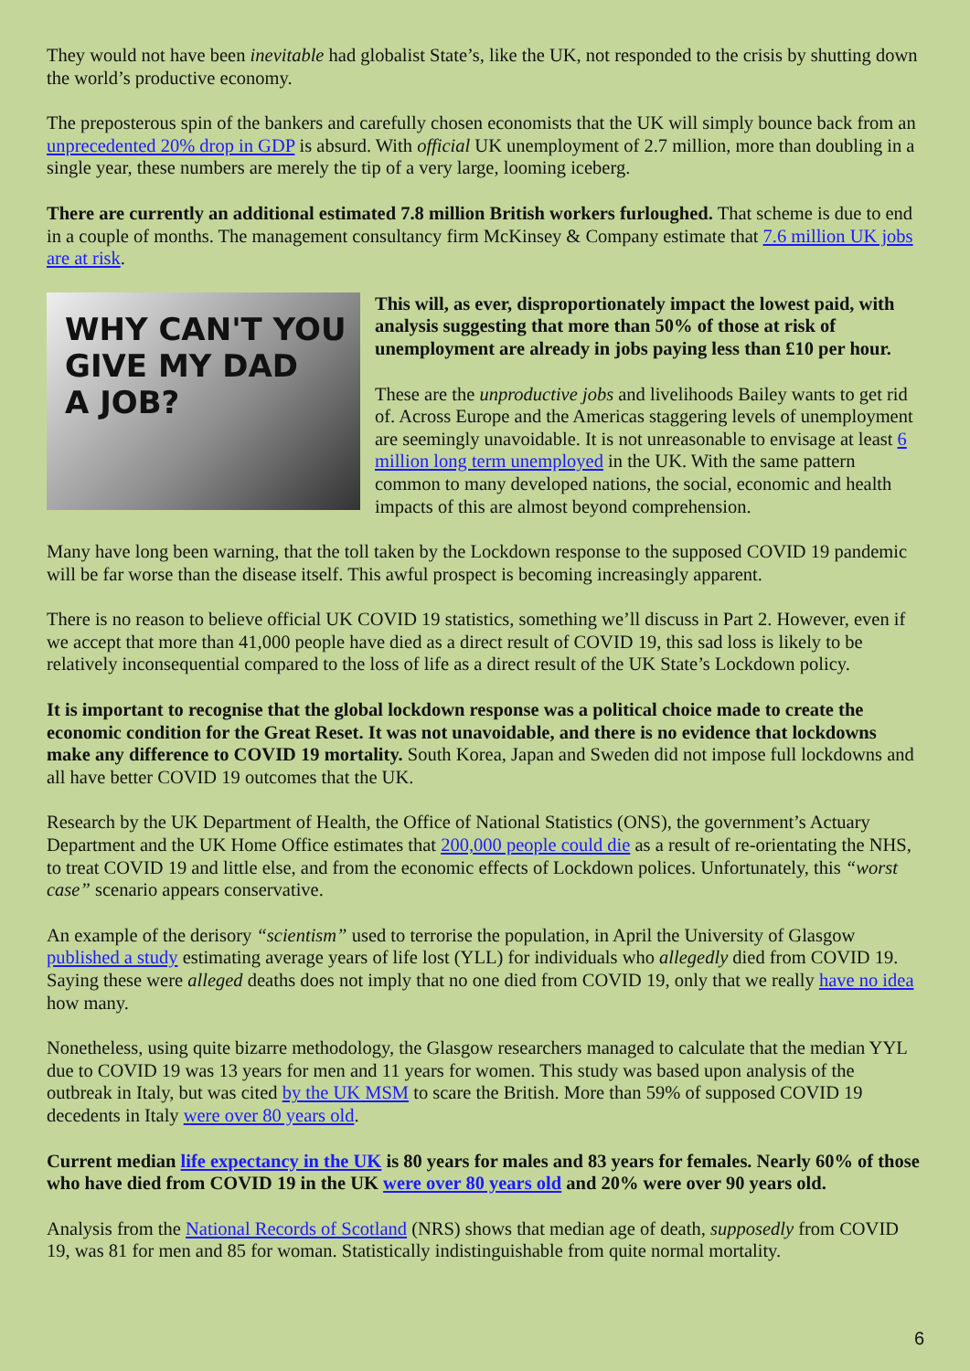They would not have been inevitable had globalist State’s, like the UK, not responded to the crisis by shutting down the world’s productive economy.
The preposterous spin of the bankers and carefully chosen economists that the UK will simply bounce back from an unprecedented 20% drop in GDP is absurd. With official UK unemployment of 2.7 million, more than doubling in a single year, these numbers are merely the tip of a very large, looming iceberg.
There are currently an additional estimated 7.8 million British workers furloughed. That scheme is due to end in a couple of months. The management consultancy firm McKinsey & Company estimate that 7.6 million UK jobs are at risk.
WHY CAN'T YOU
GIVE MY DAD
A JOB?
This will, as ever, disproportionately impact the lowest paid, with analysis suggesting that more than 50% of those at risk of unemployment are already in jobs paying less than £10 per hour.
These are the unproductive jobs and livelihoods Bailey wants to get rid of. Across Europe and the Americas staggering levels of unemployment are seemingly unavoidable. It is not unreasonable to envisage at least 6 million long term unemployed in the UK. With the same pattern common to many developed nations, the social, economic and health impacts of this are almost beyond comprehension.
Many have long been warning, that the toll taken by the Lockdown response to the supposed COVID 19 pandemic will be far worse than the disease itself. This awful prospect is becoming increasingly apparent.
There is no reason to believe official UK COVID 19 statistics, something we’ll discuss in Part 2. However, even if we accept that more than 41,000 people have died as a direct result of COVID 19, this sad loss is likely to be relatively inconsequential compared to the loss of life as a direct result of the UK State’s Lockdown policy.
It is important to recognise that the global lockdown response was a political choice made to create the economic condition for the Great Reset. It was not unavoidable, and there is no evidence that lockdowns make any difference to COVID 19 mortality. South Korea, Japan and Sweden did not impose full lockdowns and all have better COVID 19 outcomes that the UK.
Research by the UK Department of Health, the Office of National Statistics (ONS), the government’s Actuary Department and the UK Home Office estimates that 200,000 people could die as a result of re-orientating the NHS, to treat COVID 19 and little else, and from the economic effects of Lockdown polices. Unfortunately, this “worst case” scenario appears conservative.
An example of the derisory “scientism” used to terrorise the population, in April the University of Glasgow published a study estimating average years of life lost (YLL) for individuals who allegedly died from COVID 19. Saying these were alleged deaths does not imply that no one died from COVID 19, only that we really have no idea how many.
Nonetheless, using quite bizarre methodology, the Glasgow researchers managed to calculate that the median YYL due to COVID 19 was 13 years for men and 11 years for women. This study was based upon analysis of the outbreak in Italy, but was cited by the UK MSM to scare the British. More than 59% of supposed COVID 19 decedents in Italy were over 80 years old.
Current median life expectancy in the UK is 80 years for males and 83 years for females. Nearly 60% of those who have died from COVID 19 in the UK were over 80 years old and 20% were over 90 years old.
Analysis from the National Records of Scotland (NRS) shows that median age of death, supposedly from COVID 19, was 81 for men and 85 for woman. Statistically indistinguishable from quite normal mortality.
6